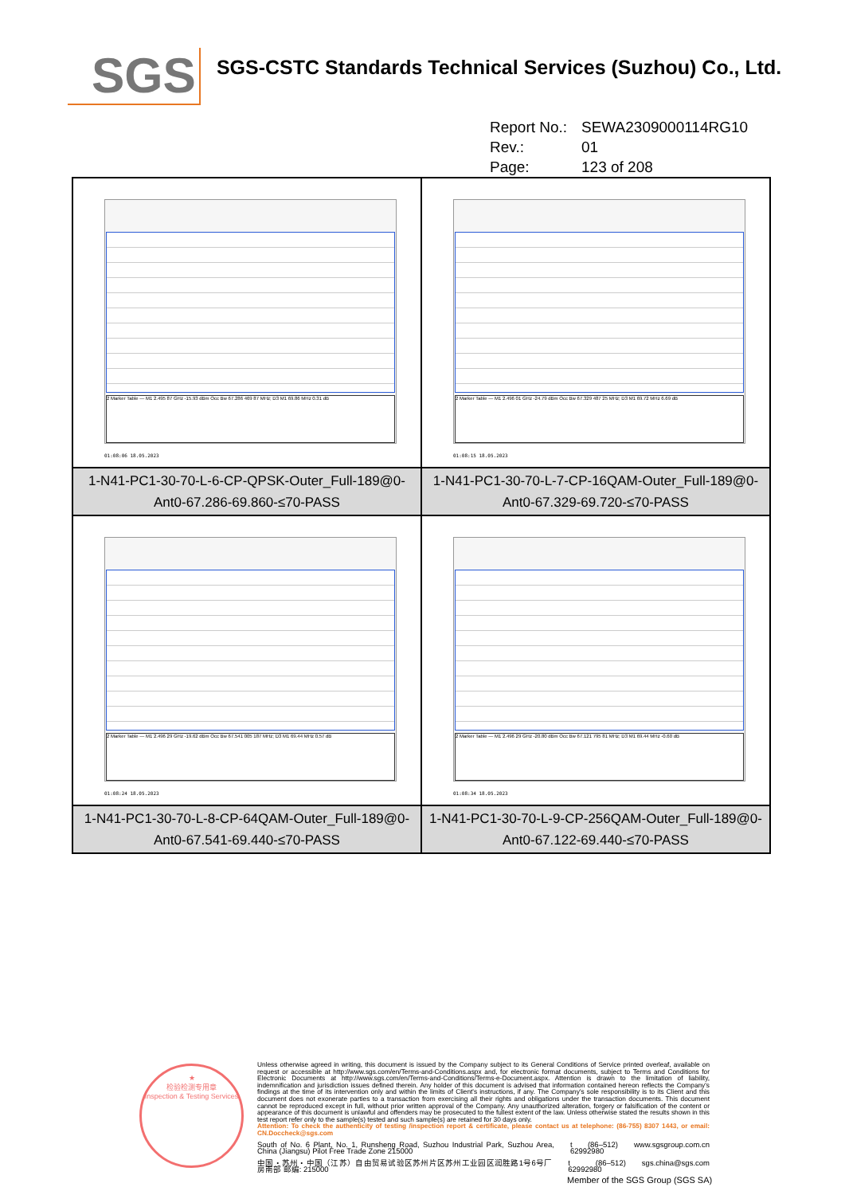SGS
SGS-CSTC Standards Technical Services (Suzhou) Co., Ltd.
Report No.: SEWA2309000114RG10
Rev.: 01
Page: 123 of 208
| 2 Marker Table — M1 2.495 87 GHz -15.93 dBm Occ Bw 67.286 469 87 MHz; D3 M1 69.86 MHz 0.31 dB 01:08:06 18.05.2023 | 2 Marker Table — M1 2.496 01 GHz -24.79 dBm Occ Bw 67.329 487 25 MHz; D3 M1 69.72 MHz 6.69 dB 01:08:15 18.05.2023 |
| 1-N41-PC1-30-70-L-6-CP-QPSK-Outer_Full-189@0-Ant0-67.286-69.860-≤70-PASS | 1-N41-PC1-30-70-L-7-CP-16QAM-Outer_Full-189@0-Ant0-67.329-69.720-≤70-PASS |
| 2 Marker Table — M1 2.496 29 GHz -19.62 dBm Occ Bw 67.541 005 187 MHz; D3 M1 69.44 MHz 0.57 dB 01:08:24 18.05.2023 | 2 Marker Table — M1 2.496 29 GHz -20.80 dBm Occ Bw 67.121 795 81 MHz; D3 M1 69.44 MHz -0.60 dB 01:08:34 18.05.2023 |
| 1-N41-PC1-30-70-L-8-CP-64QAM-Outer_Full-189@0-Ant0-67.541-69.440-≤70-PASS | 1-N41-PC1-30-70-L-9-CP-256QAM-Outer_Full-189@0-Ant0-67.122-69.440-≤70-PASS |
★
检验检测专用章
Inspection & Testing Services
Unless otherwise agreed in writing, this document is issued by the Company subject to its General Conditions of Service printed overleaf, available on request or accessible at http://www.sgs.com/en/Terms-and-Conditions.aspx and, for electronic format documents, subject to Terms and Conditions for Electronic Documents at http://www.sgs.com/en/Terms-and-Conditions/Terms-e-Document.aspx. Attention is drawn to the limitation of liability, indemnification and jurisdiction issues defined therein. Any holder of this document is advised that information contained hereon reflects the Company's findings at the time of its intervention only and within the limits of Client's instructions, if any. The Company's sole responsibility is to its Client and this document does not exonerate parties to a transaction from exercising all their rights and obligations under the transaction documents. This document cannot be reproduced except in full, without prior written approval of the Company. Any unauthorized alteration, forgery or falsification of the content or appearance of this document is unlawful and offenders may be prosecuted to the fullest extent of the law. Unless otherwise stated the results shown in this test report refer only to the sample(s) tested and such sample(s) are retained for 30 days only.
Attention: To check the authenticity of testing /inspection report & certificate, please contact us at telephone: (86-755) 8307 1443, or email: CN.Doccheck@sgs.com
South of No. 6 Plant, No. 1, Runsheng Road, Suzhou Industrial Park, Suzhou Area, China (Jiangsu) Pilot Free Trade Zone 215000 t (86–512) 62992980 www.sgsgroup.com.cn
中国・苏州・中国（江苏）自由贸易试验区苏州片区苏州工业园区润胜路1号6号厂房南部 邮编: 215000 t (86–512) 62992980 sgs.china@sgs.com
Member of the SGS Group (SGS SA)